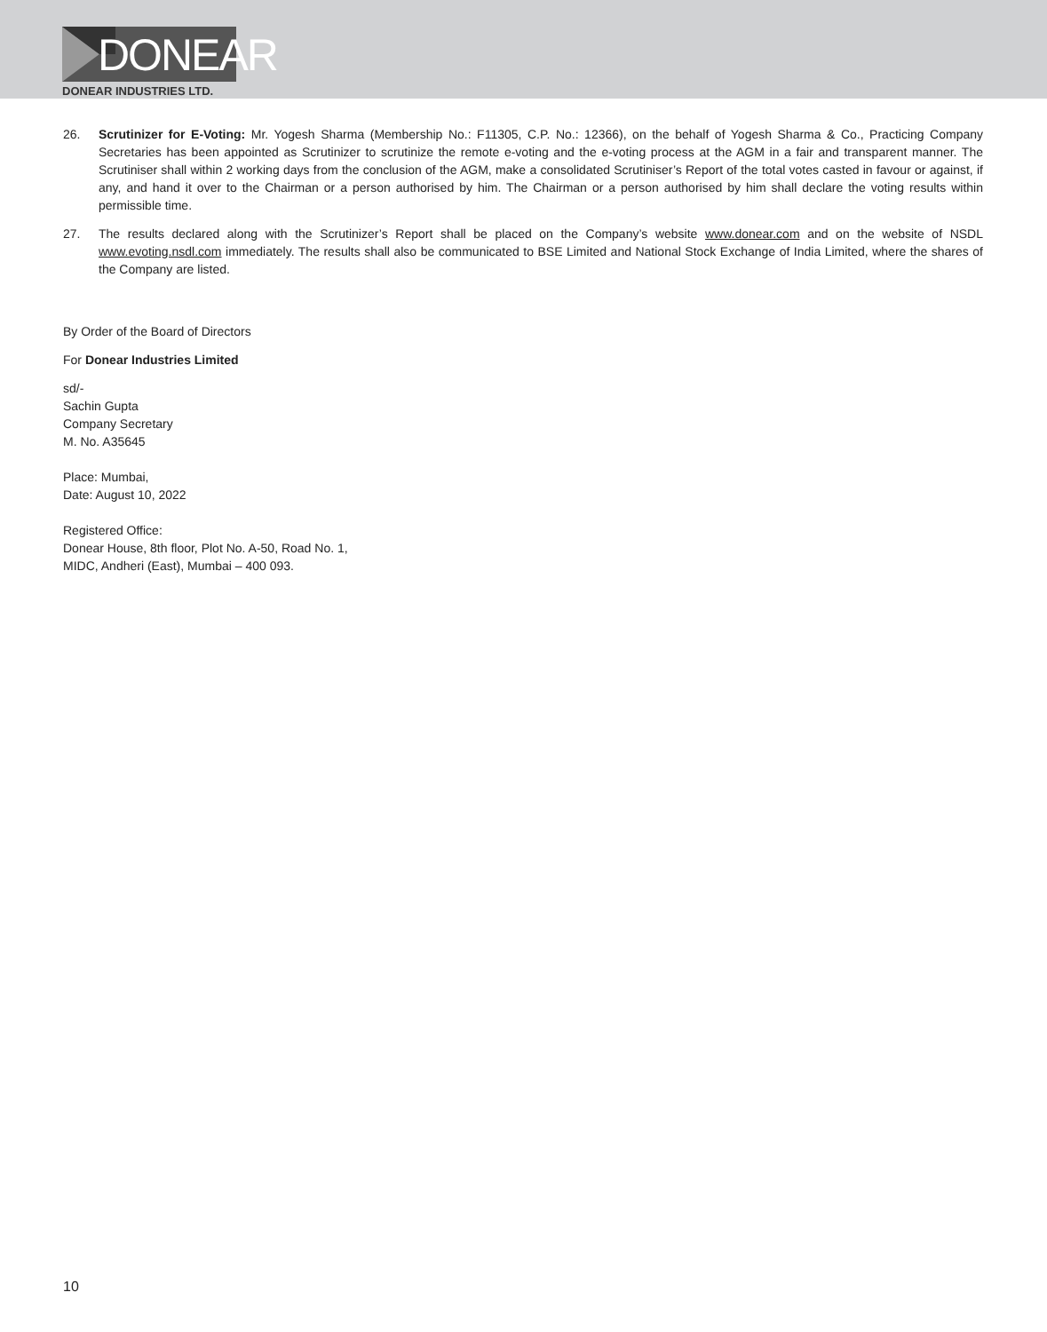DONEAR
DONEAR INDUSTRIES LTD.
26. Scrutinizer for E-Voting: Mr. Yogesh Sharma (Membership No.: F11305, C.P. No.: 12366), on the behalf of Yogesh Sharma & Co., Practicing Company Secretaries has been appointed as Scrutinizer to scrutinize the remote e-voting and the e-voting process at the AGM in a fair and transparent manner. The Scrutiniser shall within 2 working days from the conclusion of the AGM, make a consolidated Scrutiniser’s Report of the total votes casted in favour or against, if any, and hand it over to the Chairman or a person authorised by him. The Chairman or a person authorised by him shall declare the voting results within permissible time.
27. The results declared along with the Scrutinizer’s Report shall be placed on the Company’s website www.donear.com and on the website of NSDL www.evoting.nsdl.com immediately. The results shall also be communicated to BSE Limited and National Stock Exchange of India Limited, where the shares of the Company are listed.
By Order of the Board of Directors
For Donear Industries Limited
sd/-
Sachin Gupta
Company Secretary
M. No. A35645
Place: Mumbai,
Date: August 10, 2022
Registered Office:
Donear House, 8th floor, Plot No. A-50, Road No. 1,
MIDC, Andheri (East), Mumbai – 400 093.
10